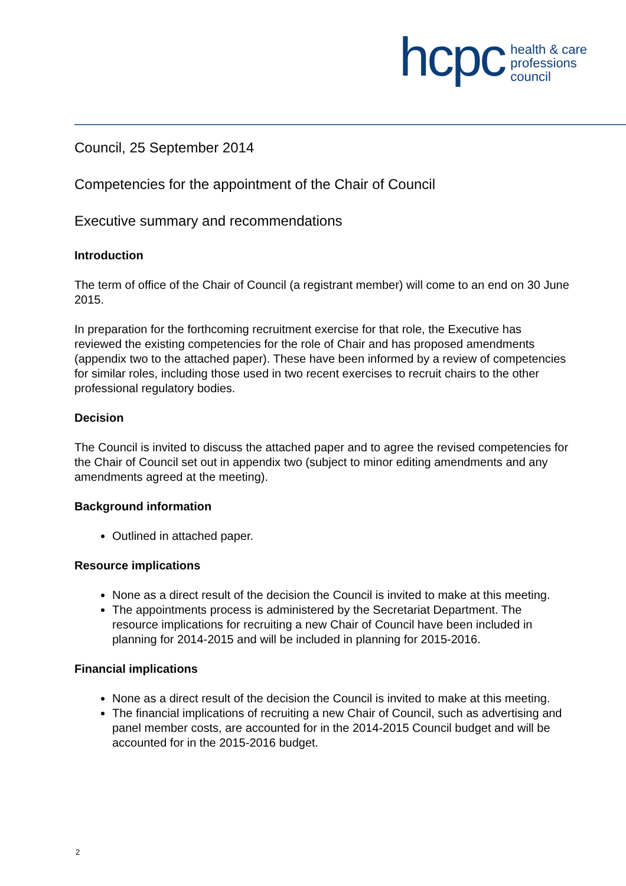hcpc
health & care
professions
council
Council, 25 September 2014
Competencies for the appointment of the Chair of Council
Executive summary and recommendations
Introduction
The term of office of the Chair of Council (a registrant member) will come to an end on 30 June 2015.
In preparation for the forthcoming recruitment exercise for that role, the Executive has reviewed the existing competencies for the role of Chair and has proposed amendments (appendix two to the attached paper). These have been informed by a review of competencies for similar roles, including those used in two recent exercises to recruit chairs to the other professional regulatory bodies.
Decision
The Council is invited to discuss the attached paper and to agree the revised competencies for the Chair of Council set out in appendix two (subject to minor editing amendments and any amendments agreed at the meeting).
Background information
Outlined in attached paper.
Resource implications
None as a direct result of the decision the Council is invited to make at this meeting.
The appointments process is administered by the Secretariat Department. The resource implications for recruiting a new Chair of Council have been included in planning for 2014-2015 and will be included in planning for 2015-2016.
Financial implications
None as a direct result of the decision the Council is invited to make at this meeting.
The financial implications of recruiting a new Chair of Council, such as advertising and panel member costs, are accounted for in the 2014-2015 Council budget and will be accounted for in the 2015-2016 budget.
2